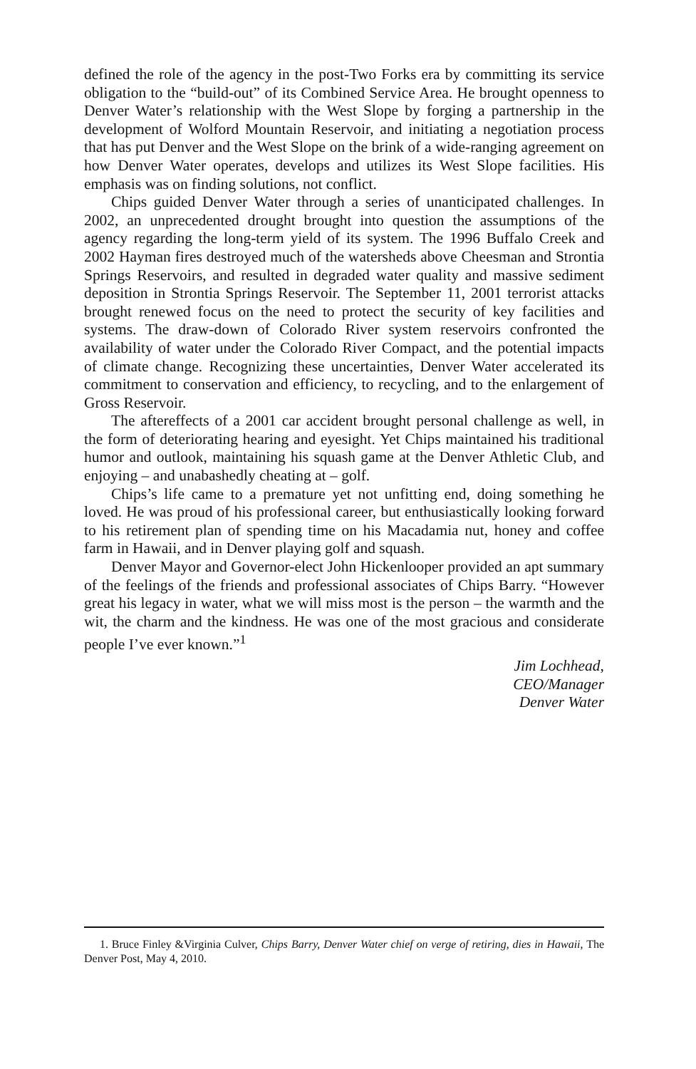defined the role of the agency in the post-Two Forks era by committing its service obligation to the “build-out” of its Combined Service Area. He brought openness to Denver Water’s relationship with the West Slope by forging a partnership in the development of Wolford Mountain Reservoir, and initiating a negotiation process that has put Denver and the West Slope on the brink of a wide-ranging agreement on how Denver Water operates, develops and utilizes its West Slope facilities. His emphasis was on finding solutions, not conflict.
Chips guided Denver Water through a series of unanticipated challenges. In 2002, an unprecedented drought brought into question the assumptions of the agency regarding the long-term yield of its system. The 1996 Buffalo Creek and 2002 Hayman fires destroyed much of the watersheds above Cheesman and Strontia Springs Reservoirs, and resulted in degraded water quality and massive sediment deposition in Strontia Springs Reservoir. The September 11, 2001 terrorist attacks brought renewed focus on the need to protect the security of key facilities and systems. The draw-down of Colorado River system reservoirs confronted the availability of water under the Colorado River Compact, and the potential impacts of climate change. Recognizing these uncertainties, Denver Water accelerated its commitment to conservation and efficiency, to recycling, and to the enlargement of Gross Reservoir.
The aftereffects of a 2001 car accident brought personal challenge as well, in the form of deteriorating hearing and eyesight. Yet Chips maintained his traditional humor and outlook, maintaining his squash game at the Denver Athletic Club, and enjoying – and unabashedly cheating at – golf.
Chips’s life came to a premature yet not unfitting end, doing something he loved. He was proud of his professional career, but enthusiastically looking forward to his retirement plan of spending time on his Macadamia nut, honey and coffee farm in Hawaii, and in Denver playing golf and squash.
Denver Mayor and Governor-elect John Hickenlooper provided an apt summary of the feelings of the friends and professional associates of Chips Barry. “However great his legacy in water, what we will miss most is the person – the warmth and the wit, the charm and the kindness. He was one of the most gracious and considerate people I’ve ever known.”<sup>1</sup>
Jim Lochhead,
CEO/Manager
Denver Water
1. Bruce Finley &Virginia Culver, Chips Barry, Denver Water chief on verge of retiring, dies in Hawaii, The Denver Post, May 4, 2010.